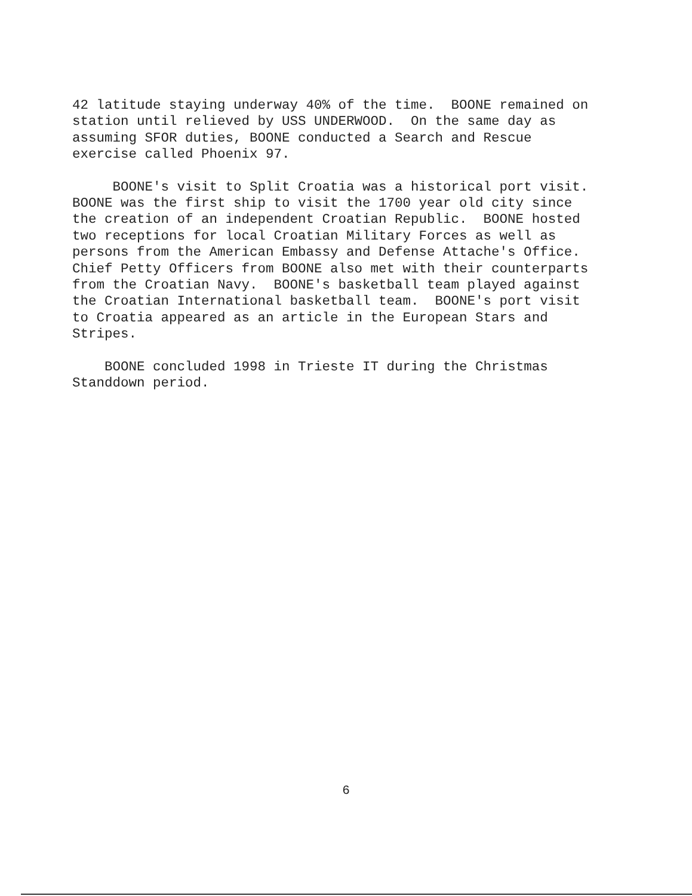42 latitude staying underway 40% of the time. BOONE remained on station until relieved by USS UNDERWOOD. On the same day as assuming SFOR duties, BOONE conducted a Search and Rescue exercise called Phoenix 97.
BOONE's visit to Split Croatia was a historical port visit. BOONE was the first ship to visit the 1700 year old city since the creation of an independent Croatian Republic. BOONE hosted two receptions for local Croatian Military Forces as well as persons from the American Embassy and Defense Attache's Office. Chief Petty Officers from BOONE also met with their counterparts from the Croatian Navy. BOONE's basketball team played against the Croatian International basketball team. BOONE's port visit to Croatia appeared as an article in the European Stars and Stripes.
BOONE concluded 1998 in Trieste IT during the Christmas Standdown period.
6